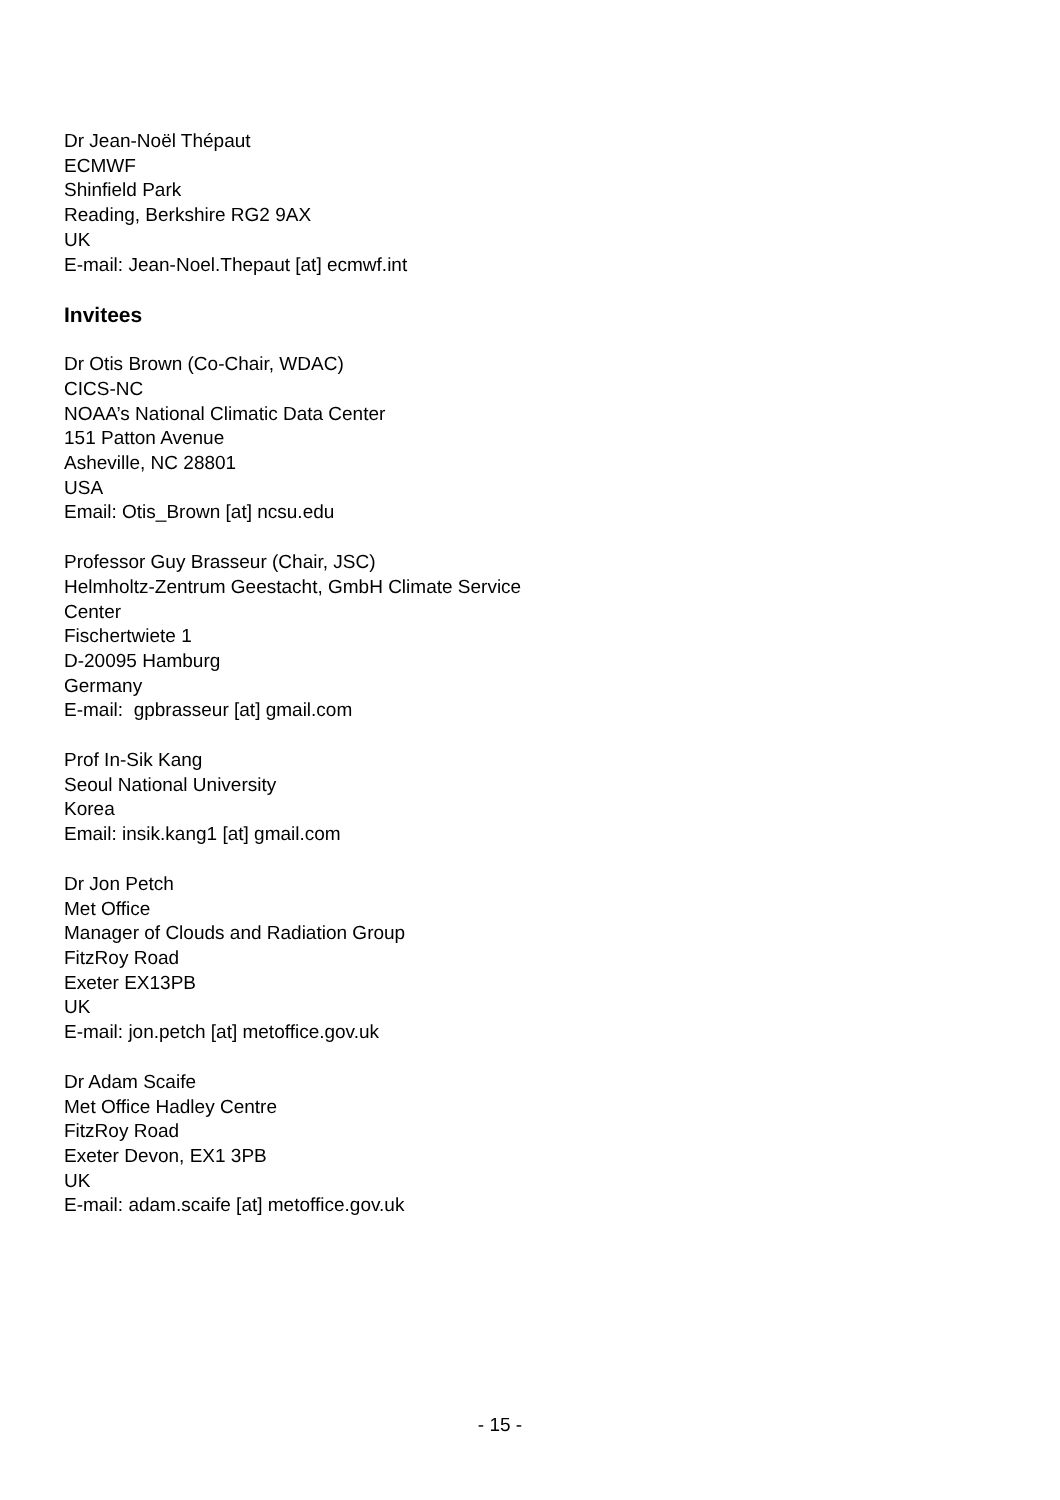Dr Jean-Noël Thépaut
ECMWF
Shinfield Park
Reading, Berkshire RG2 9AX
UK
E-mail: Jean-Noel.Thepaut [at] ecmwf.int
Invitees
Dr Otis Brown (Co-Chair, WDAC)
CICS-NC
NOAA’s National Climatic Data Center
151 Patton Avenue
Asheville, NC 28801
USA
Email: Otis_Brown [at] ncsu.edu
Professor Guy Brasseur (Chair, JSC)
Helmholtz-Zentrum Geestacht, GmbH Climate Service
Center
Fischertwiete 1
D-20095 Hamburg
Germany
E-mail: gpbrasseur [at] gmail.com
Prof In-Sik Kang
Seoul National University
Korea
Email: insik.kang1 [at] gmail.com
Dr Jon Petch
Met Office
Manager of Clouds and Radiation Group
FitzRoy Road
Exeter EX13PB
UK
E-mail: jon.petch [at] metoffice.gov.uk
Dr Adam Scaife
Met Office Hadley Centre
FitzRoy Road
Exeter Devon, EX1 3PB
UK
E-mail: adam.scaife [at] metoffice.gov.uk
- 15 -